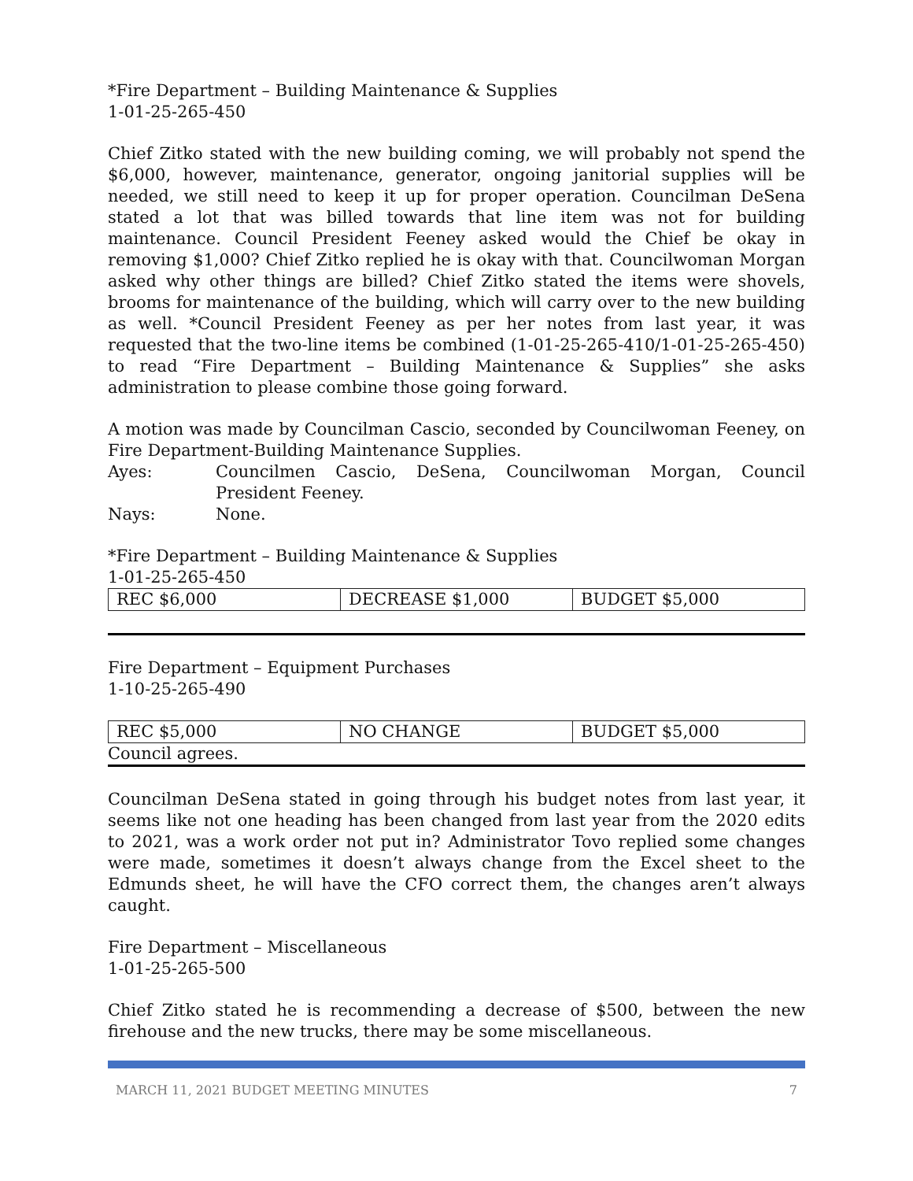*Fire Department – Building Maintenance & Supplies
1-01-25-265-450
Chief Zitko stated with the new building coming, we will probably not spend the $6,000, however, maintenance, generator, ongoing janitorial supplies will be needed, we still need to keep it up for proper operation. Councilman DeSena stated a lot that was billed towards that line item was not for building maintenance. Council President Feeney asked would the Chief be okay in removing $1,000? Chief Zitko replied he is okay with that. Councilwoman Morgan asked why other things are billed? Chief Zitko stated the items were shovels, brooms for maintenance of the building, which will carry over to the new building as well. *Council President Feeney as per her notes from last year, it was requested that the two-line items be combined (1-01-25-265-410/1-01-25-265-450) to read “Fire Department – Building Maintenance & Supplies” she asks administration to please combine those going forward.
A motion was made by Councilman Cascio, seconded by Councilwoman Feeney, on Fire Department-Building Maintenance Supplies.
Ayes: Councilmen Cascio, DeSena, Councilwoman Morgan, Council President Feeney.
Nays: None.
*Fire Department – Building Maintenance & Supplies
1-01-25-265-450
| REC $6,000 | DECREASE $1,000 | BUDGET $5,000 |
Fire Department – Equipment Purchases
1-10-25-265-490
| REC $5,000 | NO CHANGE | BUDGET $5,000 |
Council agrees.
Councilman DeSena stated in going through his budget notes from last year, it seems like not one heading has been changed from last year from the 2020 edits to 2021, was a work order not put in? Administrator Tovo replied some changes were made, sometimes it doesn’t always change from the Excel sheet to the Edmunds sheet, he will have the CFO correct them, the changes aren’t always caught.
Fire Department – Miscellaneous
1-01-25-265-500
Chief Zitko stated he is recommending a decrease of $500, between the new firehouse and the new trucks, there may be some miscellaneous.
MARCH 11, 2021 BUDGET MEETING MINUTES 7